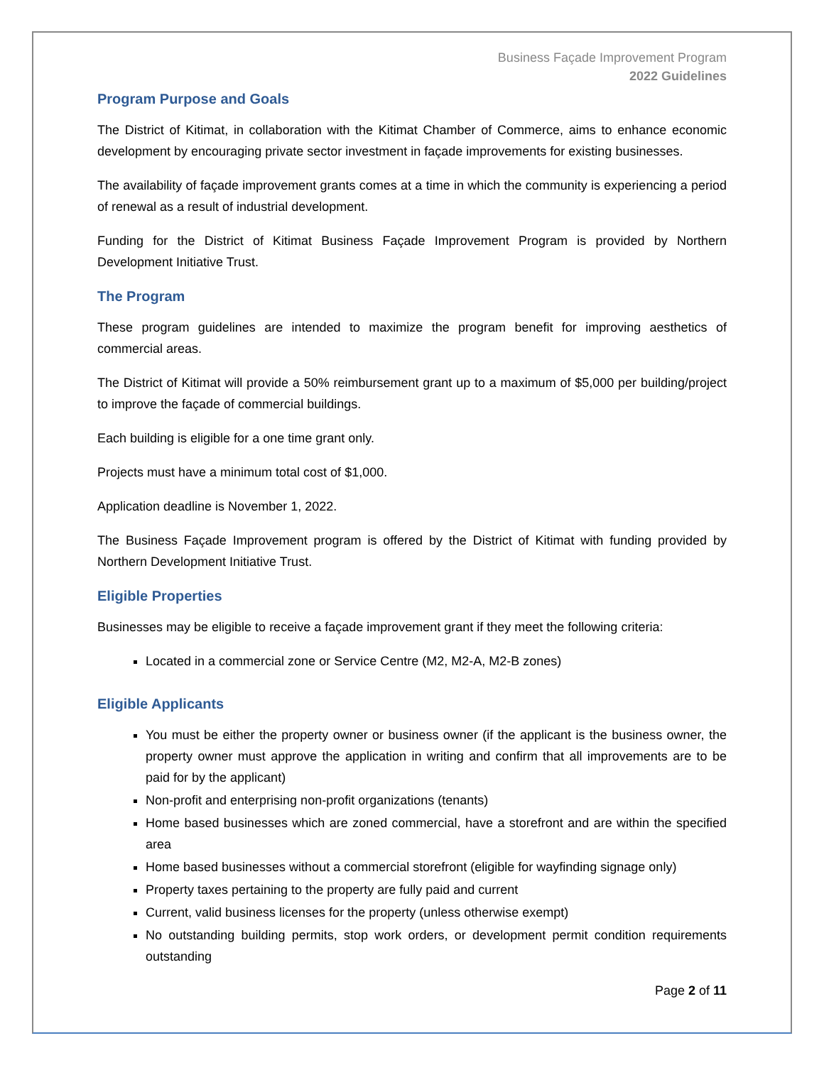Business Façade Improvement Program
2022 Guidelines
Program Purpose and Goals
The District of Kitimat, in collaboration with the Kitimat Chamber of Commerce, aims to enhance economic development by encouraging private sector investment in façade improvements for existing businesses.
The availability of façade improvement grants comes at a time in which the community is experiencing a period of renewal as a result of industrial development.
Funding for the District of Kitimat Business Façade Improvement Program is provided by Northern Development Initiative Trust.
The Program
These program guidelines are intended to maximize the program benefit for improving aesthetics of commercial areas.
The District of Kitimat will provide a 50% reimbursement grant up to a maximum of $5,000 per building/project to improve the façade of commercial buildings.
Each building is eligible for a one time grant only.
Projects must have a minimum total cost of $1,000.
Application deadline is November 1, 2022.
The Business Façade Improvement program is offered by the District of Kitimat with funding provided by Northern Development Initiative Trust.
Eligible Properties
Businesses may be eligible to receive a façade improvement grant if they meet the following criteria:
Located in a commercial zone or Service Centre (M2, M2-A, M2-B zones)
Eligible Applicants
You must be either the property owner or business owner (if the applicant is the business owner, the property owner must approve the application in writing and confirm that all improvements are to be paid for by the applicant)
Non-profit and enterprising non-profit organizations (tenants)
Home based businesses which are zoned commercial, have a storefront and are within the specified area
Home based businesses without a commercial storefront (eligible for wayfinding signage only)
Property taxes pertaining to the property are fully paid and current
Current, valid business licenses for the property (unless otherwise exempt)
No outstanding building permits, stop work orders, or development permit condition requirements outstanding
Page 2 of 11